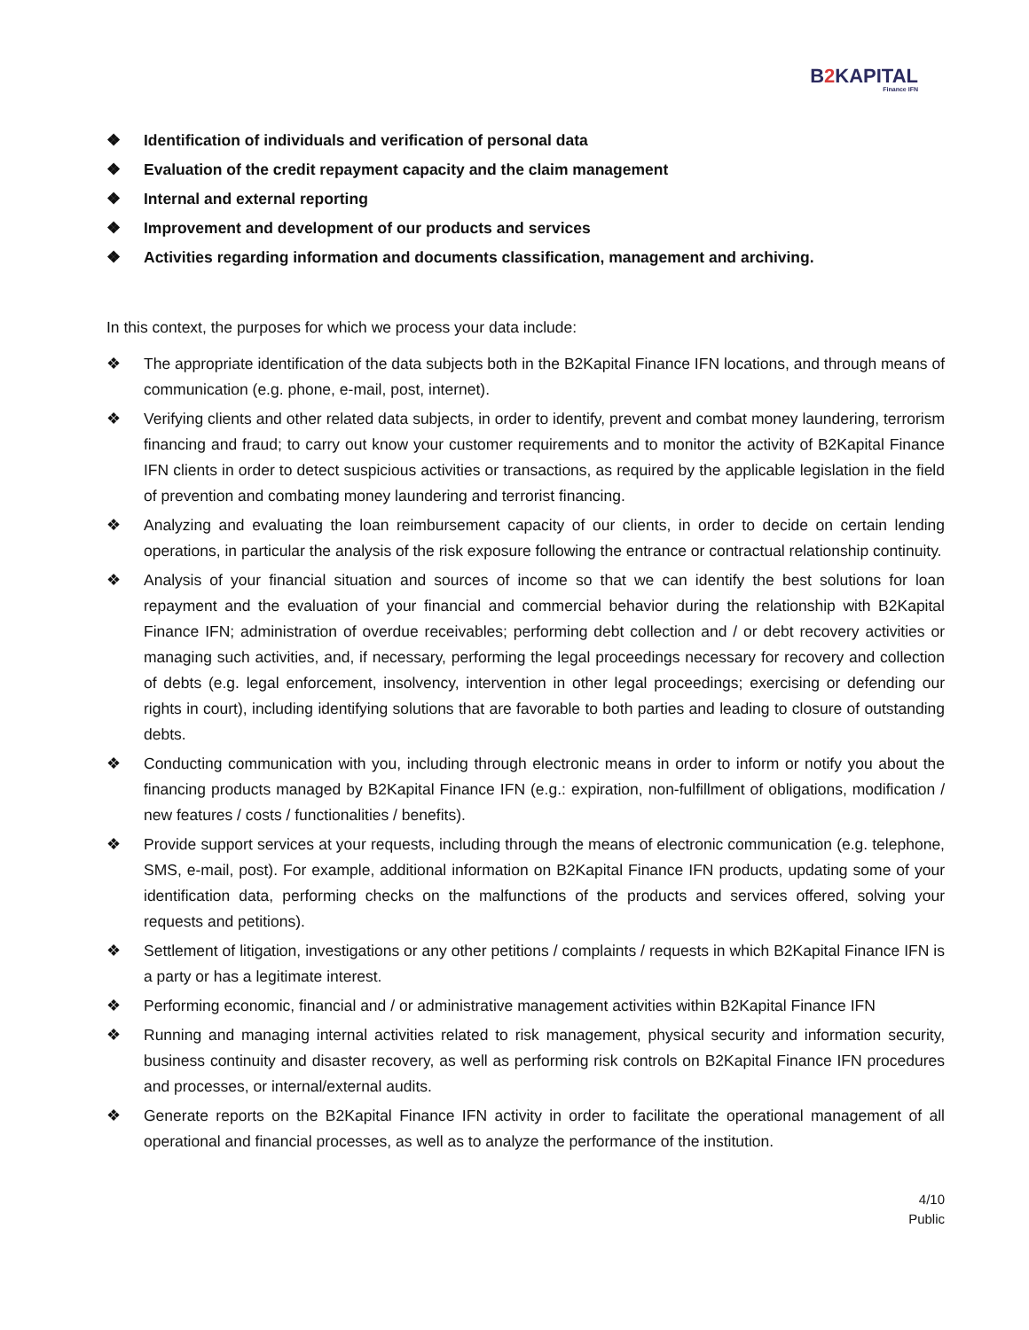B2 KAPITAL
Finance IFN
❖ Identification of individuals and verification of personal data
❖ Evaluation of the credit repayment capacity and the claim management
❖ Internal and external reporting
❖ Improvement and development of our products and services
❖ Activities regarding information and documents classification, management and archiving.
In this context, the purposes for which we process your data include:
❖ The appropriate identification of the data subjects both in the B2Kapital Finance IFN locations, and through means of communication (e.g. phone, e-mail, post, internet).
❖ Verifying clients and other related data subjects, in order to identify, prevent and combat money laundering, terrorism financing and fraud; to carry out know your customer requirements and to monitor the activity of B2Kapital Finance IFN clients in order to detect suspicious activities or transactions, as required by the applicable legislation in the field of prevention and combating money laundering and terrorist financing.
❖ Analyzing and evaluating the loan reimbursement capacity of our clients, in order to decide on certain lending operations, in particular the analysis of the risk exposure following the entrance or contractual relationship continuity.
❖ Analysis of your financial situation and sources of income so that we can identify the best solutions for loan repayment and the evaluation of your financial and commercial behavior during the relationship with B2Kapital Finance IFN; administration of overdue receivables; performing debt collection and / or debt recovery activities or managing such activities, and, if necessary, performing the legal proceedings necessary for recovery and collection of debts (e.g. legal enforcement, insolvency, intervention in other legal proceedings; exercising or defending our rights in court), including identifying solutions that are favorable to both parties and leading to closure of outstanding debts.
❖ Conducting communication with you, including through electronic means in order to inform or notify you about the financing products managed by B2Kapital Finance IFN (e.g.: expiration, non-fulfillment of obligations, modification / new features / costs / functionalities / benefits).
❖ Provide support services at your requests, including through the means of electronic communication (e.g. telephone, SMS, e-mail, post). For example, additional information on B2Kapital Finance IFN products, updating some of your identification data, performing checks on the malfunctions of the products and services offered, solving your requests and petitions).
❖ Settlement of litigation, investigations or any other petitions / complaints / requests in which B2Kapital Finance IFN is a party or has a legitimate interest.
❖ Performing economic, financial and / or administrative management activities within B2Kapital Finance IFN
❖ Running and managing internal activities related to risk management, physical security and information security, business continuity and disaster recovery, as well as performing risk controls on B2Kapital Finance IFN procedures and processes, or internal/external audits.
❖ Generate reports on the B2Kapital Finance IFN activity in order to facilitate the operational management of all operational and financial processes, as well as to analyze the performance of the institution.
4/10
Public